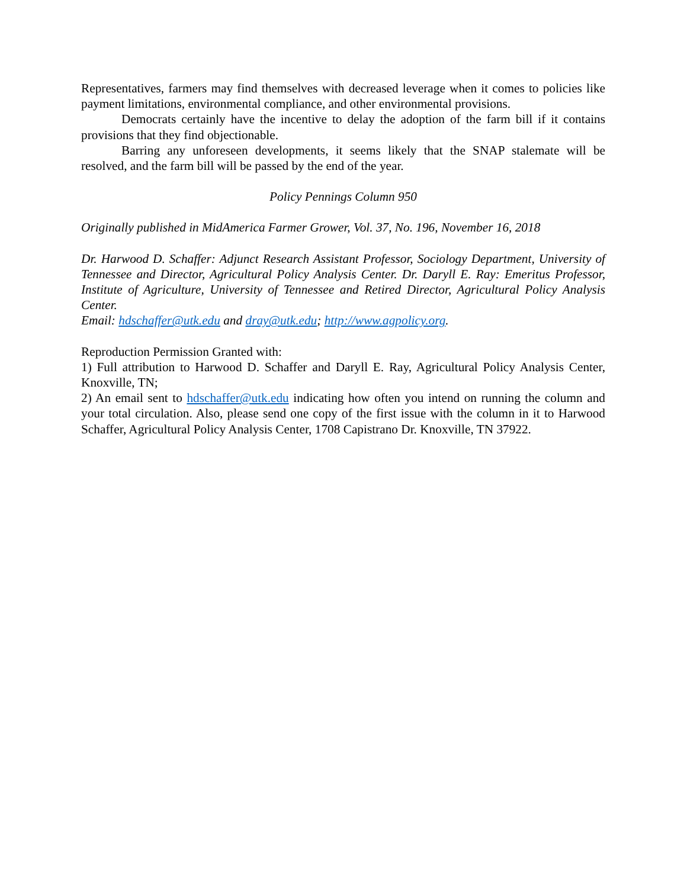Representatives, farmers may find themselves with decreased leverage when it comes to policies like payment limitations, environmental compliance, and other environmental provisions.
Democrats certainly have the incentive to delay the adoption of the farm bill if it contains provisions that they find objectionable.
Barring any unforeseen developments, it seems likely that the SNAP stalemate will be resolved, and the farm bill will be passed by the end of the year.
Policy Pennings Column 950
Originally published in MidAmerica Farmer Grower, Vol. 37, No. 196, November 16, 2018
Dr. Harwood D. Schaffer: Adjunct Research Assistant Professor, Sociology Department, University of Tennessee and Director, Agricultural Policy Analysis Center. Dr. Daryll E. Ray: Emeritus Professor, Institute of Agriculture, University of Tennessee and Retired Director, Agricultural Policy Analysis Center.
Email: hdschaffer@utk.edu and dray@utk.edu; http://www.agpolicy.org.
Reproduction Permission Granted with:
1) Full attribution to Harwood D. Schaffer and Daryll E. Ray, Agricultural Policy Analysis Center, Knoxville, TN;
2) An email sent to hdschaffer@utk.edu indicating how often you intend on running the column and your total circulation. Also, please send one copy of the first issue with the column in it to Harwood Schaffer, Agricultural Policy Analysis Center, 1708 Capistrano Dr. Knoxville, TN 37922.